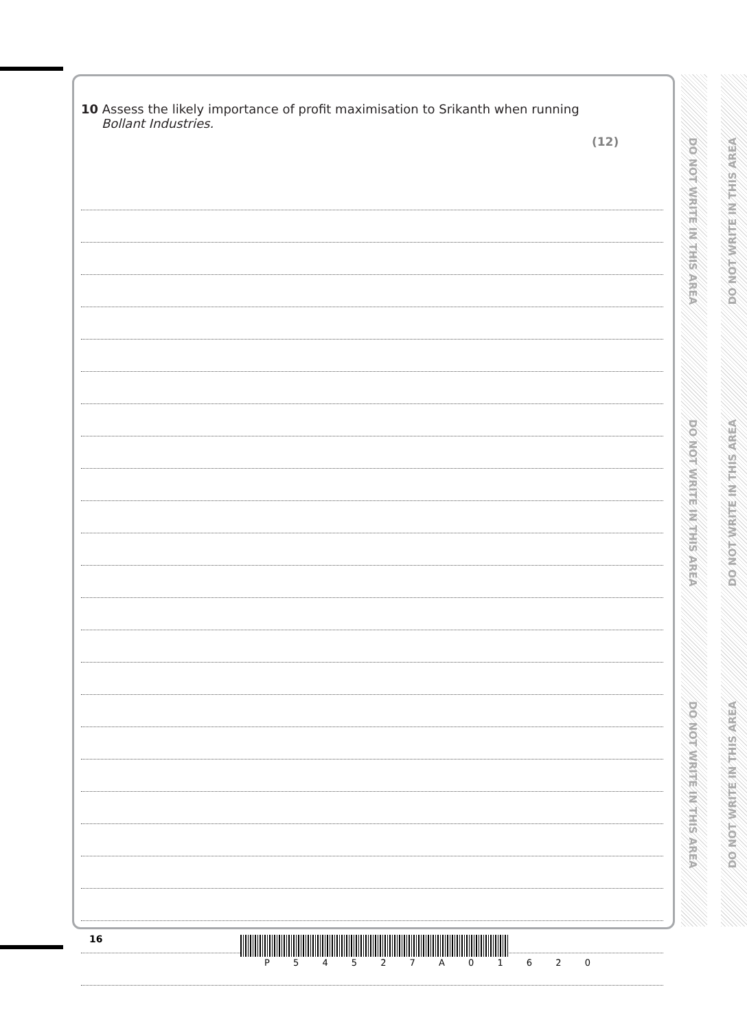10 Assess the likely importance of profit maximisation to Srikanth when running
Bollant Industries.
(12)
DO NOT WRITE IN THIS AREA
DO NOT WRITE IN THIS AREA
DO NOT WRITE IN THIS AREA
DO NOT WRITE IN THIS AREA
DO NOT WRITE IN THIS AREA
DO NOT WRITE IN THIS AREA
16
P 5 4 5 2 7 A 0 1 6 2 0